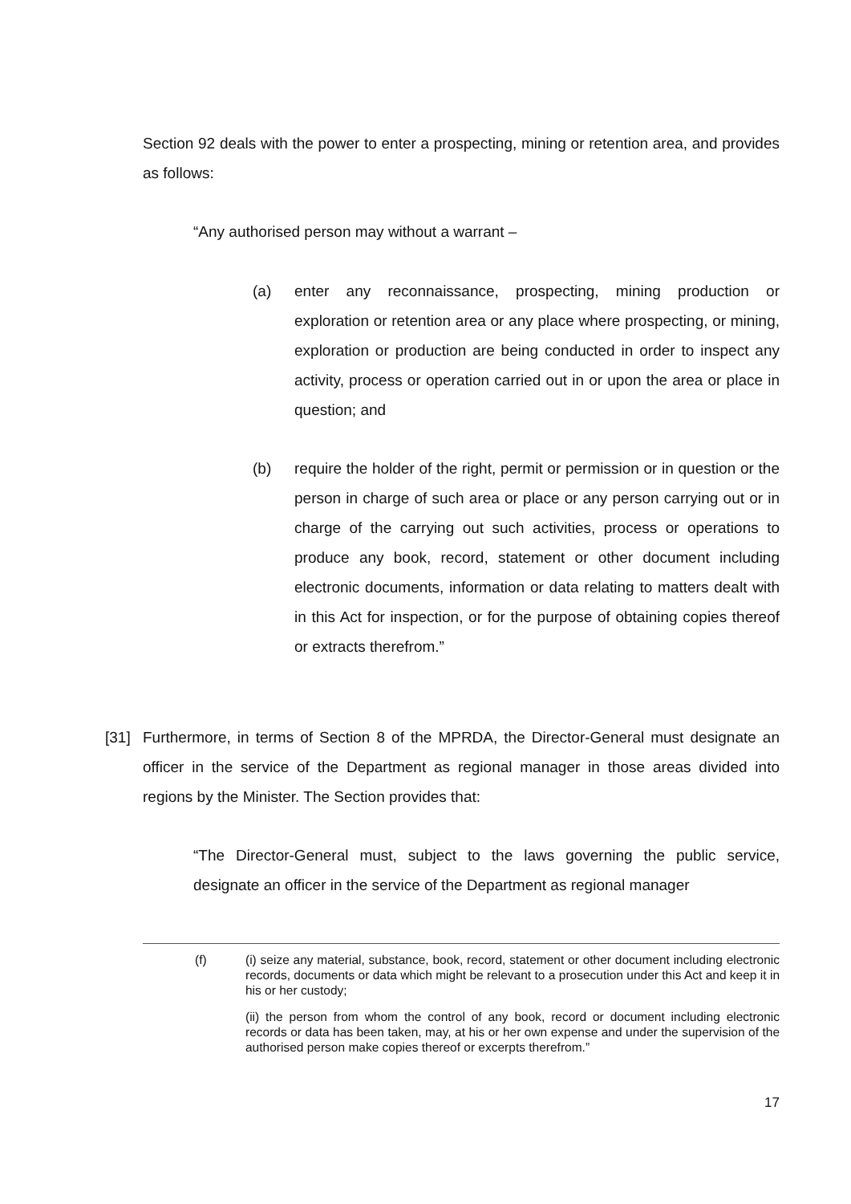Section 92 deals with the power to enter a prospecting, mining or retention area, and provides as follows:
“Any authorised person may without a warrant –
(a) enter any reconnaissance, prospecting, mining production or exploration or retention area or any place where prospecting, or mining, exploration or production are being conducted in order to inspect any activity, process or operation carried out in or upon the area or place in question; and
(b) require the holder of the right, permit or permission or in question or the person in charge of such area or place or any person carrying out or in charge of the carrying out such activities, process or operations to produce any book, record, statement or other document including electronic documents, information or data relating to matters dealt with in this Act for inspection, or for the purpose of obtaining copies thereof or extracts therefrom.”
[31] Furthermore, in terms of Section 8 of the MPRDA, the Director-General must designate an officer in the service of the Department as regional manager in those areas divided into regions by the Minister. The Section provides that:
“The Director-General must, subject to the laws governing the public service, designate an officer in the service of the Department as regional manager
(f) (i) seize any material, substance, book, record, statement or other document including electronic records, documents or data which might be relevant to a prosecution under this Act and keep it in his or her custody;
(ii) the person from whom the control of any book, record or document including electronic records or data has been taken, may, at his or her own expense and under the supervision of the authorised person make copies thereof or excerpts therefrom.”
17